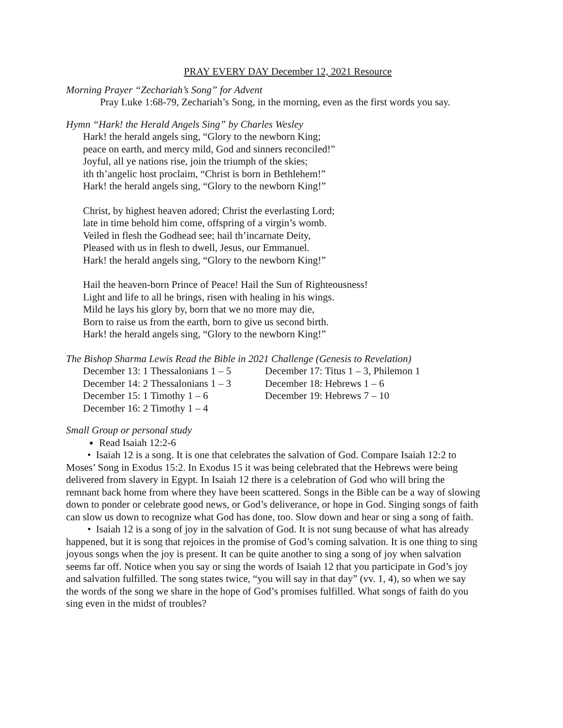PRAY EVERY DAY December 12, 2021 Resource
Morning Prayer “Zechariah’s Song” for Advent
Pray Luke 1:68-79, Zechariah’s Song, in the morning, even as the first words you say.
Hymn “Hark! the Herald Angels Sing” by Charles Wesley
Hark! the herald angels sing, “Glory to the newborn King;
peace on earth, and mercy mild, God and sinners reconciled!”
Joyful, all ye nations rise, join the triumph of the skies;
ith th’angelic host proclaim, “Christ is born in Bethlehem!”
Hark! the herald angels sing, “Glory to the newborn King!”
Christ, by highest heaven adored; Christ the everlasting Lord;
late in time behold him come, offspring of a virgin’s womb.
Veiled in flesh the Godhead see; hail th’incarnate Deity,
Pleased with us in flesh to dwell, Jesus, our Emmanuel.
Hark! the herald angels sing, “Glory to the newborn King!”
Hail the heaven-born Prince of Peace! Hail the Sun of Righteousness!
Light and life to all he brings, risen with healing in his wings.
Mild he lays his glory by, born that we no more may die,
Born to raise us from the earth, born to give us second birth.
Hark! the herald angels sing, “Glory to the newborn King!”
The Bishop Sharma Lewis Read the Bible in 2021 Challenge (Genesis to Revelation)
December 13: 1 Thessalonians 1 – 5
December 14: 2 Thessalonians 1 – 3
December 15: 1 Timothy 1 – 6
December 16: 2 Timothy 1 – 4
December 17: Titus 1 – 3, Philemon 1
December 18: Hebrews 1 – 6
December 19: Hebrews 7 – 10
Small Group or personal study
Read Isaiah 12:2-6
• Isaiah 12 is a song. It is one that celebrates the salvation of God. Compare Isaiah 12:2 to Moses’ Song in Exodus 15:2. In Exodus 15 it was being celebrated that the Hebrews were being delivered from slavery in Egypt. In Isaiah 12 there is a celebration of God who will bring the remnant back home from where they have been scattered. Songs in the Bible can be a way of slowing down to ponder or celebrate good news, or God’s deliverance, or hope in God. Singing songs of faith can slow us down to recognize what God has done, too. Slow down and hear or sing a song of faith.
• Isaiah 12 is a song of joy in the salvation of God. It is not sung because of what has already happened, but it is song that rejoices in the promise of God’s coming salvation. It is one thing to sing joyous songs when the joy is present. It can be quite another to sing a song of joy when salvation seems far off. Notice when you say or sing the words of Isaiah 12 that you participate in God’s joy and salvation fulfilled. The song states twice, “you will say in that day” (vv. 1, 4), so when we say the words of the song we share in the hope of God’s promises fulfilled. What songs of faith do you sing even in the midst of troubles?